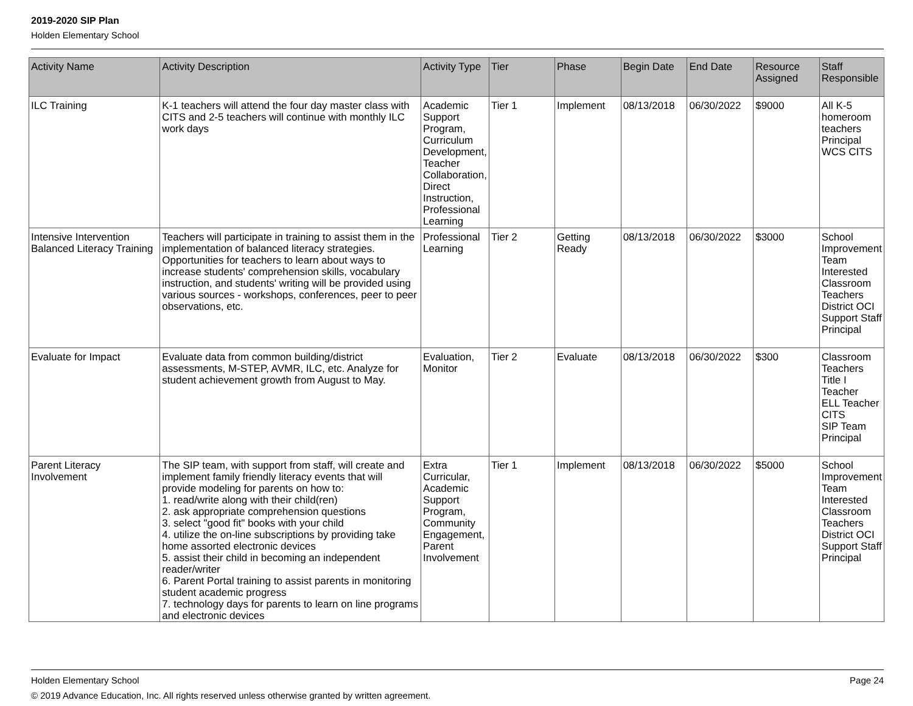2019-2020 SIP Plan
Holden Elementary School
| Activity Name | Activity Description | Activity Type | Tier | Phase | Begin Date | End Date | Resource Assigned | Staff Responsible |
| --- | --- | --- | --- | --- | --- | --- | --- | --- |
| ILC Training | K-1 teachers will attend the four day master class with CITS and 2-5 teachers will continue with monthly ILC work days | Academic Support Program, Curriculum Development, Teacher Collaboration, Direct Instruction, Professional Learning | Tier 1 | Implement | 08/13/2018 | 06/30/2022 | $9000 | All K-5 homeroom teachers Principal WCS CITS |
| Intensive Intervention Balanced Literacy Training | Teachers will participate in training to assist them in the implementation of balanced literacy strategies. Opportunities for teachers to learn about ways to increase students' comprehension skills, vocabulary instruction, and students' writing will be provided using various sources - workshops, conferences, peer to peer observations, etc. | Professional Learning | Tier 2 | Getting Ready | 08/13/2018 | 06/30/2022 | $3000 | School Improvement Team Interested Classroom Teachers District OCI Support Staff Principal |
| Evaluate for Impact | Evaluate data from common building/district assessments, M-STEP, AVMR, ILC, etc. Analyze for student achievement growth from August to May. | Evaluation, Monitor | Tier 2 | Evaluate | 08/13/2018 | 06/30/2022 | $300 | Classroom Teachers Title I Teacher ELL Teacher CITS SIP Team Principal |
| Parent Literacy Involvement | The SIP team, with support from staff, will create and implement family friendly literacy events that will provide modeling for parents on how to: 1. read/write along with their child(ren) 2. ask appropriate comprehension questions 3. select "good fit" books with your child 4. utilize the on-line subscriptions by providing take home assorted electronic devices 5. assist their child in becoming an independent reader/writer 6. Parent Portal training to assist parents in monitoring student academic progress 7. technology days for parents to learn on line programs and electronic devices | Extra Curricular, Academic Support Program, Community Engagement, Parent Involvement | Tier 1 | Implement | 08/13/2018 | 06/30/2022 | $5000 | School Improvement Team Interested Classroom Teachers District OCI Support Staff Principal |
Holden Elementary School Page 24
© 2019 Advance Education, Inc. All rights reserved unless otherwise granted by written agreement.